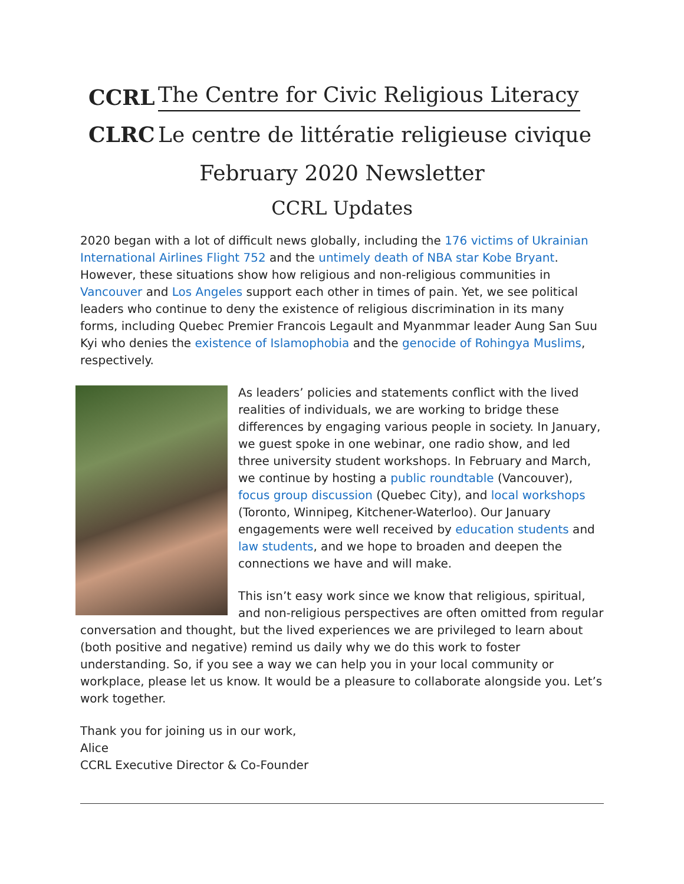CCRL The Centre for Civic Religious Literacy
CLRC Le centre de littératie religieuse civique
February 2020 Newsletter
CCRL Updates
2020 began with a lot of difficult news globally, including the 176 victims of Ukrainian International Airlines Flight 752 and the untimely death of NBA star Kobe Bryant. However, these situations show how religious and non-religious communities in Vancouver and Los Angeles support each other in times of pain. Yet, we see political leaders who continue to deny the existence of religious discrimination in its many forms, including Quebec Premier Francois Legault and Myanmmar leader Aung San Suu Kyi who denies the existence of Islamophobia and the genocide of Rohingya Muslims, respectively.
As leaders’ policies and statements conflict with the lived realities of individuals, we are working to bridge these differences by engaging various people in society. In January, we guest spoke in one webinar, one radio show, and led three university student workshops. In February and March, we continue by hosting a public roundtable (Vancouver), focus group discussion (Quebec City), and local workshops (Toronto, Winnipeg, Kitchener-Waterloo). Our January engagements were well received by education students and law students, and we hope to broaden and deepen the connections we have and will make.
This isn’t easy work since we know that religious, spiritual, and non-religious perspectives are often omitted from regular conversation and thought, but the lived experiences we are privileged to learn about (both positive and negative) remind us daily why we do this work to foster understanding. So, if you see a way we can help you in your local community or workplace, please let us know. It would be a pleasure to collaborate alongside you. Let’s work together.
Thank you for joining us in our work,
Alice
CCRL Executive Director & Co-Founder